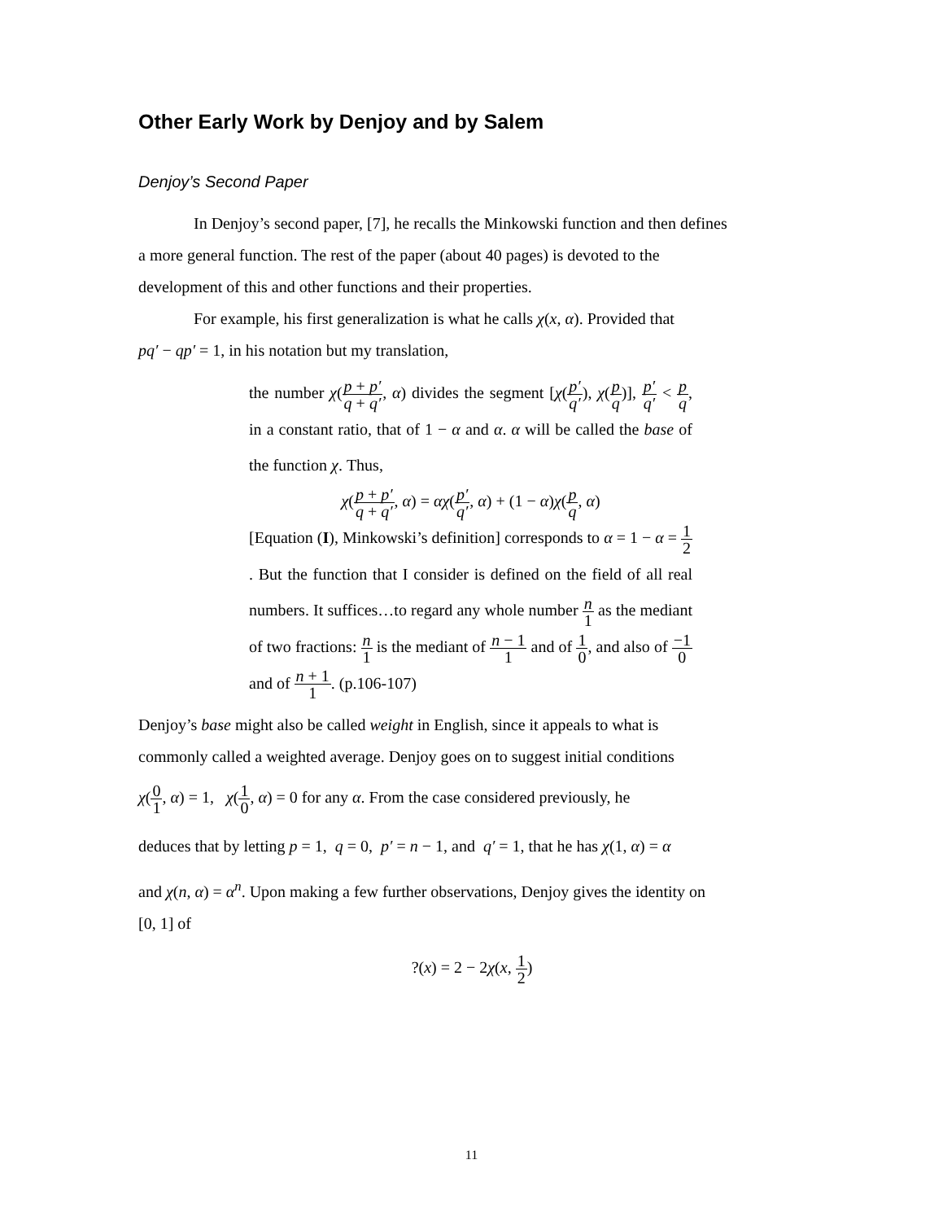Other Early Work by Denjoy and by Salem
Denjoy’s Second Paper
In Denjoy’s second paper, [7], he recalls the Minkowski function and then defines
a more general function. The rest of the paper (about 40 pages) is devoted to the
development of this and other functions and their properties.
For example, his first generalization is what he calls χ(x, α). Provided that
pq′ − qp′ = 1, in his notation but my translation,
the number χ(p + p′ q + q′, α) divides the segment [χ(p′ q′), χ(p q)], p′ q′ < p q, in a constant ratio, that of 1 − α and α. α will be called the base of the function χ. Thus,
χ(p + p′ q + q′, α) = αχ(p′ q′, α) + (1 − α)χ(p q, α)
[Equation (I), Minkowski’s definition] corresponds to α = 1 − α = 1 2. But the function that I consider is defined on the field of all real numbers. It suffices…to regard any whole number n 1 as the mediant of two fractions: n 1 is the mediant of n − 1 1 and of 1 0, and also of −1 0 and of n + 1 1. (p.106-107)
Denjoy’s base might also be called weight in English, since it appeals to what is
commonly called a weighted average. Denjoy goes on to suggest initial conditions
χ(0 1, α) = 1, χ(1 0, α) = 0 for any α. From the case considered previously, he
deduces that by letting p = 1, q = 0, p′ = n − 1, and q′ = 1, that he has χ(1, α) = α
and χ(n, α) = α<sup>n</sup>. Upon making a few further observations, Denjoy gives the identity on
[0, 1] of
?(x) = 2 − 2χ(x, 1 2)
11